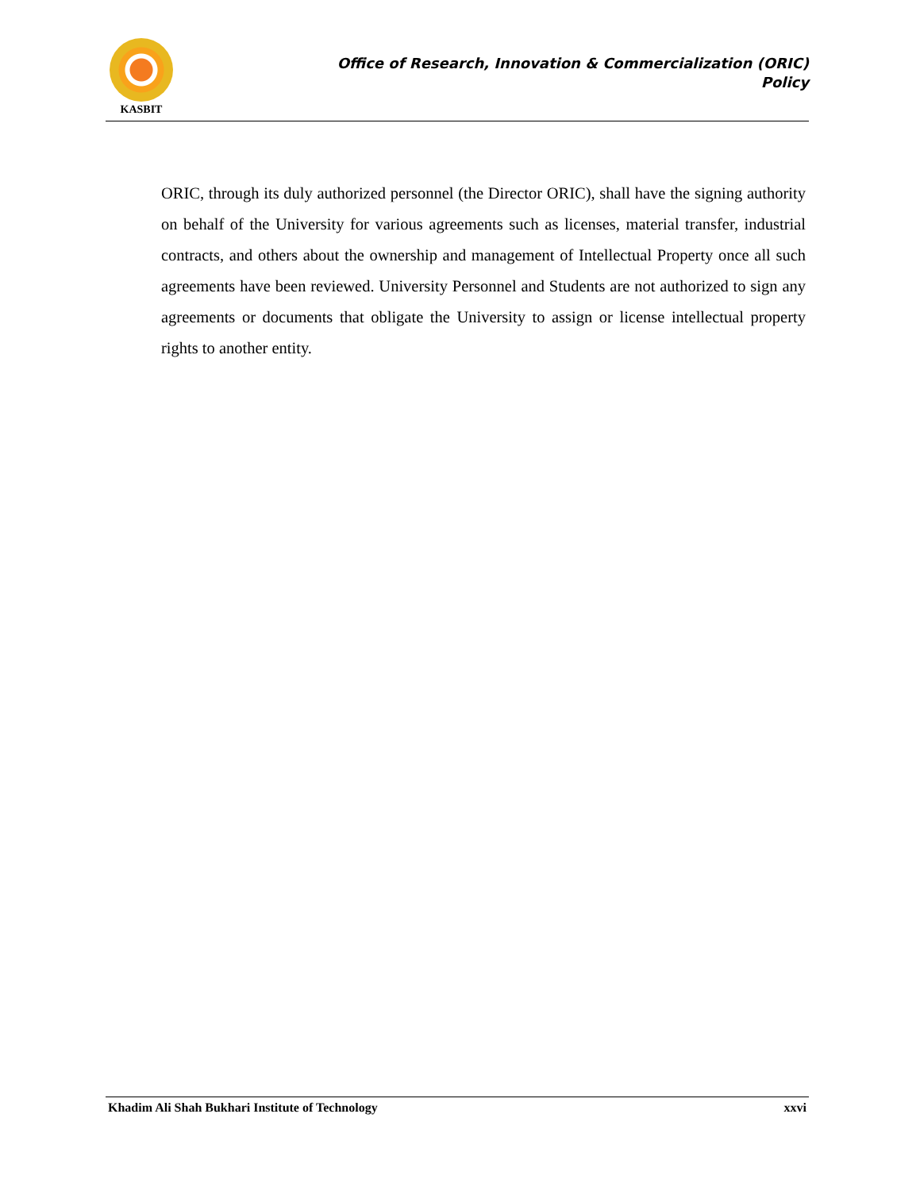KASBIT
Office of Research, Innovation & Commercialization (ORIC)
Policy
ORIC, through its duly authorized personnel (the Director ORIC), shall have the signing authority on behalf of the University for various agreements such as licenses, material transfer, industrial contracts, and others about the ownership and management of Intellectual Property once all such agreements have been reviewed. University Personnel and Students are not authorized to sign any agreements or documents that obligate the University to assign or license intellectual property rights to another entity.
Khadim Ali Shah Bukhari Institute of Technology xxvi